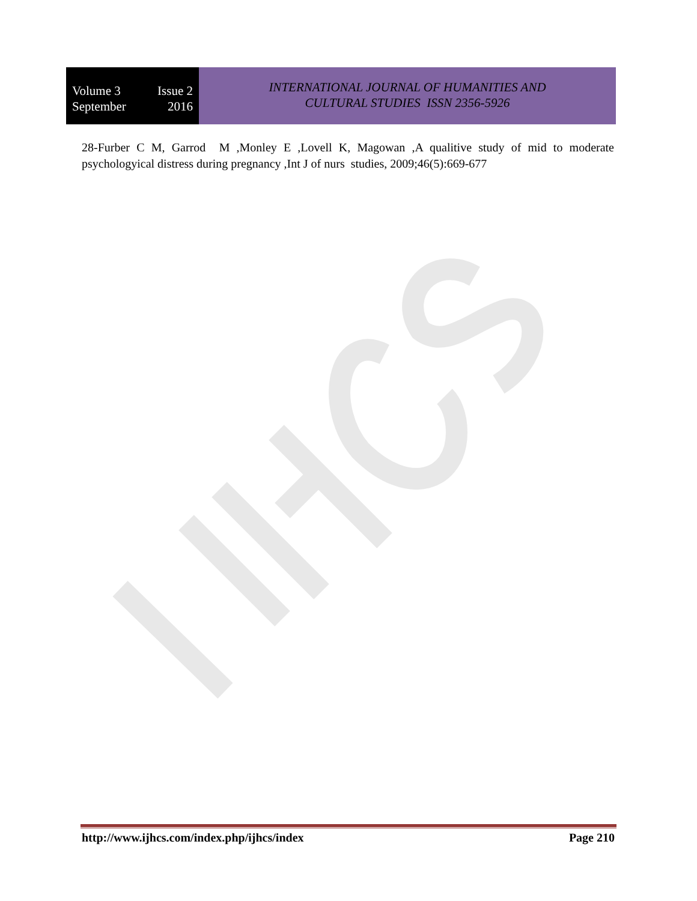Volume 3 Issue 2
September 2016
INTERNATIONAL JOURNAL OF HUMANITIES AND
CULTURAL STUDIES ISSN 2356-5926
28-Furber C M, Garrod M ,Monley E ,Lovell K, Magowan ,A qualitive study of mid to moderate psychologyical distress during pregnancy ,Int J of nurs studies, 2009;46(5):669-677
http://www.ijhcs.com/index.php/ijhcs/index Page 210